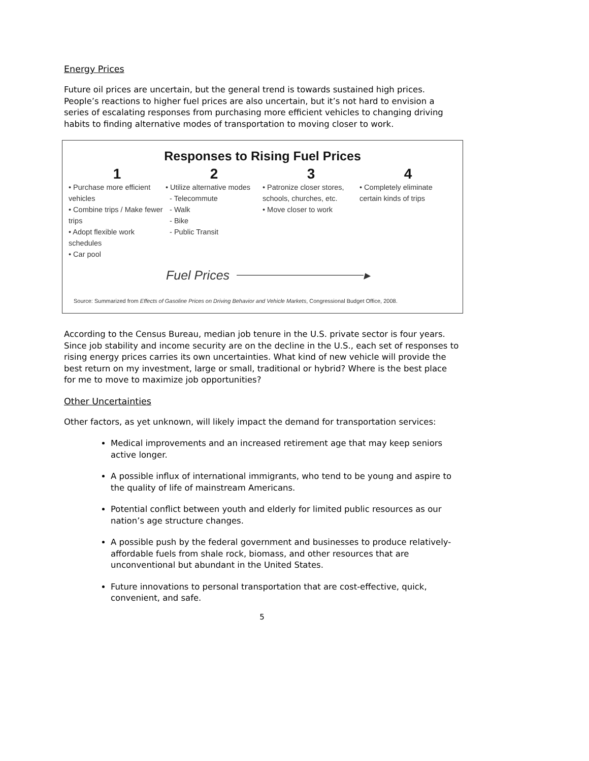Energy Prices
Future oil prices are uncertain, but the general trend is towards sustained high prices. People’s reactions to higher fuel prices are also uncertain, but it’s not hard to envision a series of escalating responses from purchasing more efficient vehicles to changing driving habits to finding alternative modes of transportation to moving closer to work.
Responses to Rising Fuel Prices
1
• Purchase more efficient vehicles
• Combine trips / Make fewer trips
• Adopt flexible work schedules
• Car pool
2
• Utilize alternative modes
- Telecommute
- Walk
- Bike
- Public Transit
3
• Patronize closer stores, schools, churches, etc.
• Move closer to work
4
• Completely eliminate certain kinds of trips
Fuel Prices ▸
Source: Summarized from Effects of Gasoline Prices on Driving Behavior and Vehicle Markets, Congressional Budget Office, 2008.
According to the Census Bureau, median job tenure in the U.S. private sector is four years. Since job stability and income security are on the decline in the U.S., each set of responses to rising energy prices carries its own uncertainties. What kind of new vehicle will provide the best return on my investment, large or small, traditional or hybrid? Where is the best place for me to move to maximize job opportunities?
Other Uncertainties
Other factors, as yet unknown, will likely impact the demand for transportation services:
Medical improvements and an increased retirement age that may keep seniors active longer.
A possible influx of international immigrants, who tend to be young and aspire to the quality of life of mainstream Americans.
Potential conflict between youth and elderly for limited public resources as our nation’s age structure changes.
A possible push by the federal government and businesses to produce relatively-affordable fuels from shale rock, biomass, and other resources that are unconventional but abundant in the United States.
Future innovations to personal transportation that are cost-effective, quick, convenient, and safe.
5